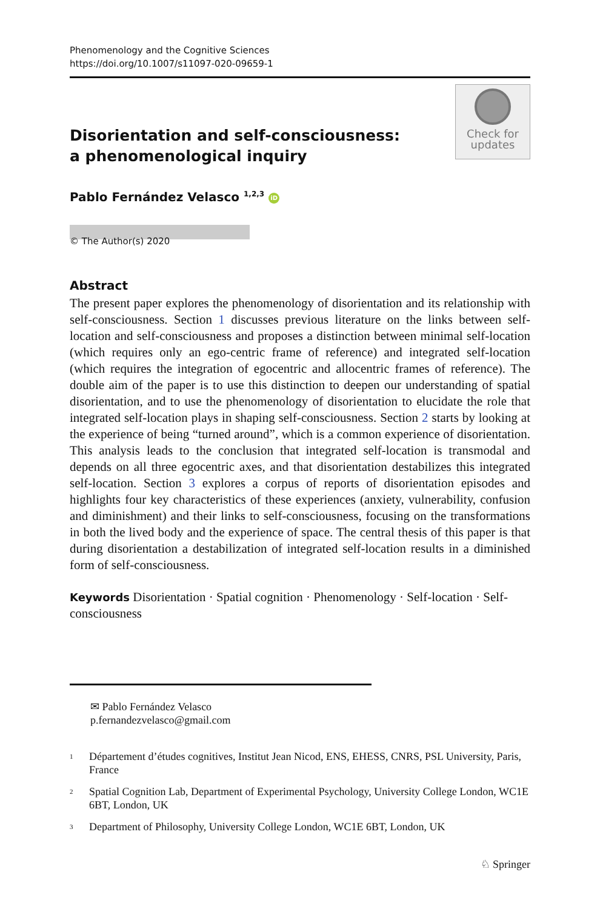Phenomenology and the Cognitive Sciences
https://doi.org/10.1007/s11097-020-09659-1
Disorientation and self-consciousness:
a phenomenological inquiry
Check for
updates
Pablo Fernández Velasco <sup>1,2,3</sup> iD
© The Author(s) 2020
Abstract
The present paper explores the phenomenology of disorientation and its relationship with self-consciousness. Section 1 discusses previous literature on the links between self-location and self-consciousness and proposes a distinction between minimal self-location (which requires only an ego-centric frame of reference) and integrated self-location (which requires the integration of egocentric and allocentric frames of reference). The double aim of the paper is to use this distinction to deepen our understanding of spatial disorientation, and to use the phenomenology of disorientation to elucidate the role that integrated self-location plays in shaping self-consciousness. Section 2 starts by looking at the experience of being “turned around”, which is a common experience of disorientation. This analysis leads to the conclusion that integrated self-location is transmodal and depends on all three egocentric axes, and that disorientation destabilizes this integrated self-location. Section 3 explores a corpus of reports of disorientation episodes and highlights four key characteristics of these experiences (anxiety, vulnerability, confusion and diminishment) and their links to self-consciousness, focusing on the transformations in both the lived body and the experience of space. The central thesis of this paper is that during disorientation a destabilization of integrated self-location results in a diminished form of self-consciousness.
Keywords Disorientation · Spatial cognition · Phenomenology · Self-location · Self-consciousness
✉ Pablo Fernández Velasco
p.fernandezvelasco@gmail.com
<sup>1</sup>
Département d’études cognitives, Institut Jean Nicod, ENS, EHESS, CNRS, PSL University, Paris, France
<sup>2</sup>
Spatial Cognition Lab, Department of Experimental Psychology, University College London, WC1E 6BT, London, UK
<sup>3</sup>
Department of Philosophy, University College London, WC1E 6BT, London, UK
♘ Springer